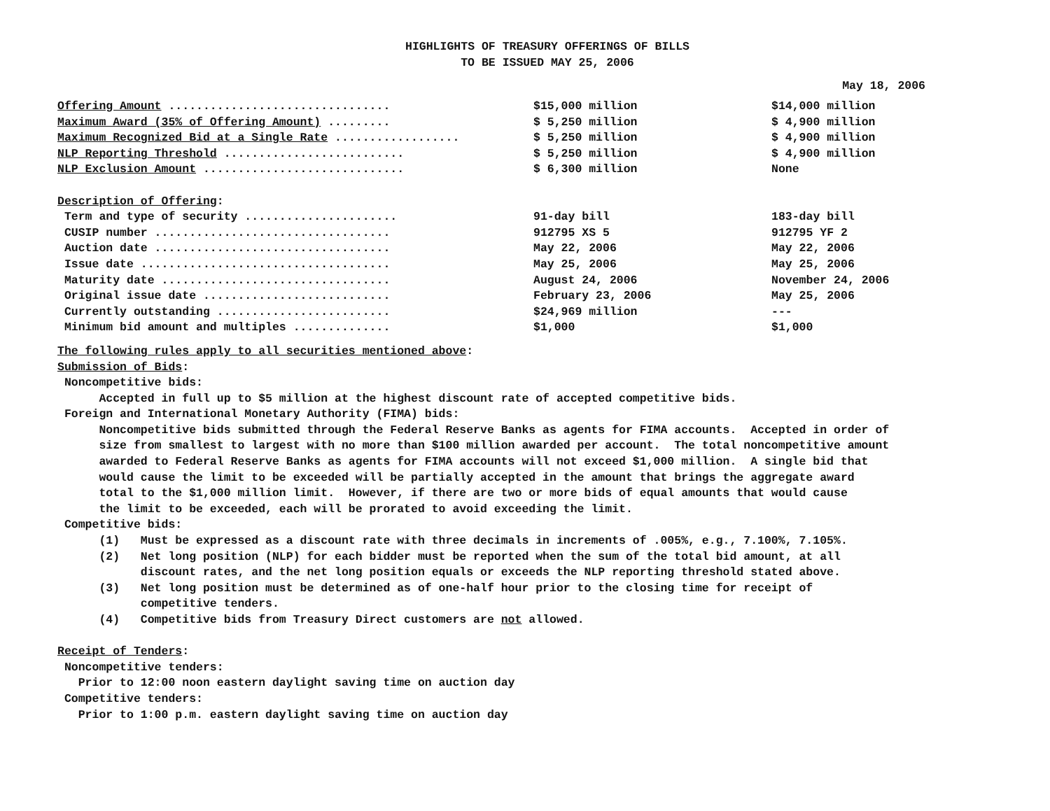HIGHLIGHTS OF TREASURY OFFERINGS OF BILLS
TO BE ISSUED MAY 25, 2006
May 18, 2006
| Offering Amount ................................ | $15,000 million | $14,000 million |
| Maximum Award (35% of Offering Amount) ......... | $ 5,250 million | $ 4,900 million |
| Maximum Recognized Bid at a Single Rate .................. | $ 5,250 million | $ 4,900 million |
| NLP Reporting Threshold .......................... | $ 5,250 million | $ 4,900 million |
| NLP Exclusion Amount ............................. | $ 6,300 million | None |
| Description of Offering : | | |
| Term and type of security ...................... | 91-day bill | 183-day bill |
| CUSIP number .................................. | 912795 XS 5 | 912795 YF 2 |
| Auction date .................................. | May 22, 2006 | May 22, 2006 |
| Issue date .................................... | May 25, 2006 | May 25, 2006 |
| Maturity date ................................. | August 24, 2006 | November 24, 2006 |
| Original issue date ........................... | February 23, 2006 | May 25, 2006 |
| Currently outstanding ......................... | $24,969 million | --- |
| Minimum bid amount and multiples .............. | $1,000 | $1,000 |
The following rules apply to all securities mentioned above: Submission of Bids: Noncompetitive bids: Accepted in full up to $5 million at the highest discount rate of accepted competitive bids. Foreign and International Monetary Authority (FIMA) bids: Noncompetitive bids submitted through the Federal Reserve Banks as agents for FIMA accounts. Accepted in order of size from smallest to largest with no more than $100 million awarded per account. The total noncompetitive amount awarded to Federal Reserve Banks as agents for FIMA accounts will not exceed $1,000 million. A single bid that would cause the limit to be exceeded will be partially accepted in the amount that brings the aggregate award total to the $1,000 million limit. However, if there are two or more bids of equal amounts that would cause the limit to be exceeded, each will be prorated to avoid exceeding the limit. Competitive bids: (1) Must be expressed as a discount rate with three decimals in increments of .005%, e.g., 7.100%, 7.105%. (2) Net long position (NLP) for each bidder must be reported when the sum of the total bid amount, at all discount rates, and the net long position equals or exceeds the NLP reporting threshold stated above. (3) Net long position must be determined as of one-half hour prior to the closing time for receipt of competitive tenders. (4) Competitive bids from Treasury Direct customers are not allowed. Receipt of Tenders: Noncompetitive tenders: Prior to 12:00 noon eastern daylight saving time on auction day Competitive tenders: Prior to 1:00 p.m. eastern daylight saving time on auction day